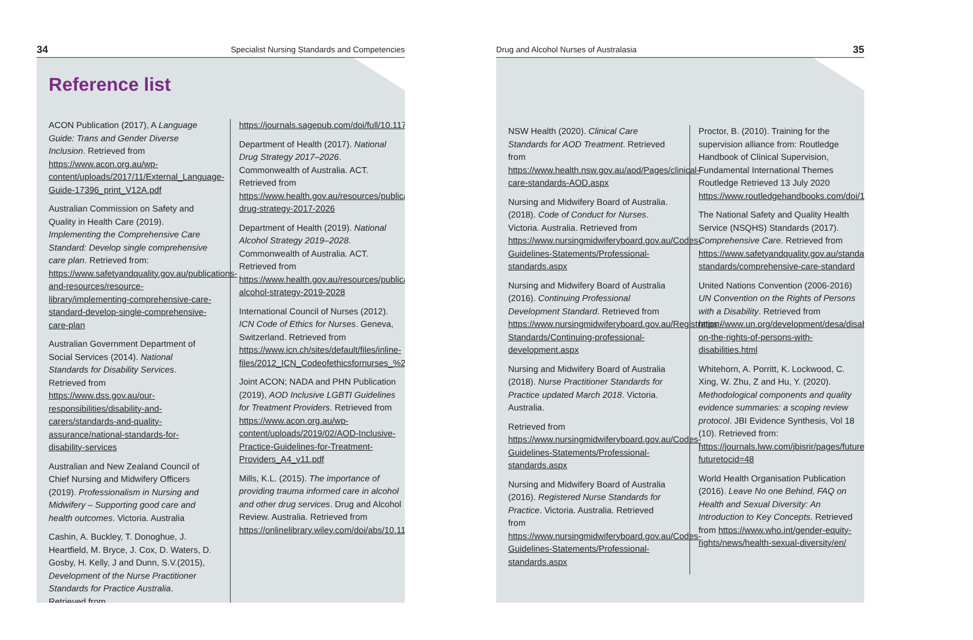34 Specialist Nursing Standards and Competencies
Reference list
ACON Publication (2017), A Language Guide: Trans and Gender Diverse Inclusion. Retrieved from https://www.acon.org.au/wp-content/uploads/2017/11/External_Language-Guide-17396_print_V12A.pdf
Australian Commission on Safety and Quality in Health Care (2019). Implementing the Comprehensive Care Standard: Develop single comprehensive care plan. Retrieved from: https://www.safetyandquality.gov.au/publications-and-resources/resource-library/implementing-comprehensive-care-standard-develop-single-comprehensive-care-plan
Australian Government Department of Social Services (2014). National Standards for Disability Services. Retrieved from https://www.dss.gov.au/our-responsibilities/disability-and-carers/standards-and-quality-assurance/national-standards-for-disability-services
Australian and New Zealand Council of Chief Nursing and Midwifery Officers (2019). Professionalism in Nursing and Midwifery – Supporting good care and health outcomes. Victoria. Australia
Cashin, A. Buckley, T. Donoghue, J. Heartfield, M. Bryce, J. Cox, D. Waters, D. Gosby, H. Kelly, J and Dunn, S.V.(2015), Development of the Nurse Practitioner Standards for Practice Australia. Retrieved from
https://journals.sagepub.com/doi/full/10.1177/1527154415584233
Department of Health (2017). National Drug Strategy 2017–2026. Commonwealth of Australia. ACT. Retrieved from https://www.health.gov.au/resources/publications/national-drug-strategy-2017-2026
Department of Health (2019). National Alcohol Strategy 2019–2028. Commonwealth of Australia. ACT. Retrieved from https://www.health.gov.au/resources/publications/national-alcohol-strategy-2019-2028
International Council of Nurses (2012). ICN Code of Ethics for Nurses. Geneva, Switzerland. Retrieved from https://www.icn.ch/sites/default/files/inline-files/2012_ICN_Codeofethicsfornurses_%20eng.pdf
Joint ACON; NADA and PHN Publication (2019), AOD Inclusive LGBTI Guidelines for Treatment Providers. Retrieved from https://www.acon.org.au/wp-content/uploads/2019/02/AOD-Inclusive-Practice-Guidelines-for-Treatment-Providers_A4_v11.pdf
Mills, K.L. (2015). The importance of providing trauma informed care in alcohol and other drug services. Drug and Alcohol Review. Australia. Retrieved from https://onlinelibrary.wiley.com/doi/abs/10.1111/dar.12273
Drug and Alcohol Nurses of Australasia 35
NSW Health (2020). Clinical Care Standards for AOD Treatment. Retrieved from https://www.health.nsw.gov.au/aod/Pages/clinical-care-standards-AOD.aspx
Nursing and Midwifery Board of Australia. (2018). Code of Conduct for Nurses. Victoria. Australia. Retrieved from https://www.nursingmidwiferyboard.gov.au/Codes-Guidelines-Statements/Professional-standards.aspx
Nursing and Midwifery Board of Australia (2016). Continuing Professional Development Standard. Retrieved from https://www.nursingmidwiferyboard.gov.au/Registration-Standards/Continuing-professional-development.aspx
Nursing and Midwifery Board of Australia (2018). Nurse Practitioner Standards for Practice updated March 2018. Victoria. Australia.
Retrieved from https://www.nursingmidwiferyboard.gov.au/Codes-Guidelines-Statements/Professional-standards.aspx
Nursing and Midwifery Board of Australia (2016). Registered Nurse Standards for Practice. Victoria. Australia. Retrieved from https://www.nursingmidwiferyboard.gov.au/Codes-Guidelines-Statements/Professional-standards.aspx
Proctor, B. (2010). Training for the supervision alliance from: Routledge Handbook of Clinical Supervision, Fundamental International Themes Routledge Retrieved 13 July 2020 https://www.routledgehandbooks.com/doi/10.4324/9780203843437.ch3
The National Safety and Quality Health Service (NSQHS) Standards (2017). Comprehensive Care. Retrieved from https://www.safetyandquality.gov.au/standards/nsqhs-standards/comprehensive-care-standard
United Nations Convention (2006-2016) UN Convention on the Rights of Persons with a Disability. Retrieved from https://www.un.org/development/desa/disabilities/convention-on-the-rights-of-persons-with-disabilities.html
Whitehorn, A. Porritt, K. Lockwood, C. Xing, W. Zhu, Z and Hu, Y. (2020). Methodological components and quality evidence summaries: a scoping review protocol. JBI Evidence Synthesis, Vol 18 (10). Retrieved from: https://journals.lww.com/jbisrir/pages/futuretoc.aspx?futuretocid=48
World Health Organisation Publication (2016). Leave No one Behind, FAQ on Health and Sexual Diversity: An Introduction to Key Concepts. Retrieved from https://www.who.int/gender-equity-rights/news/health-sexual-diversity/en/